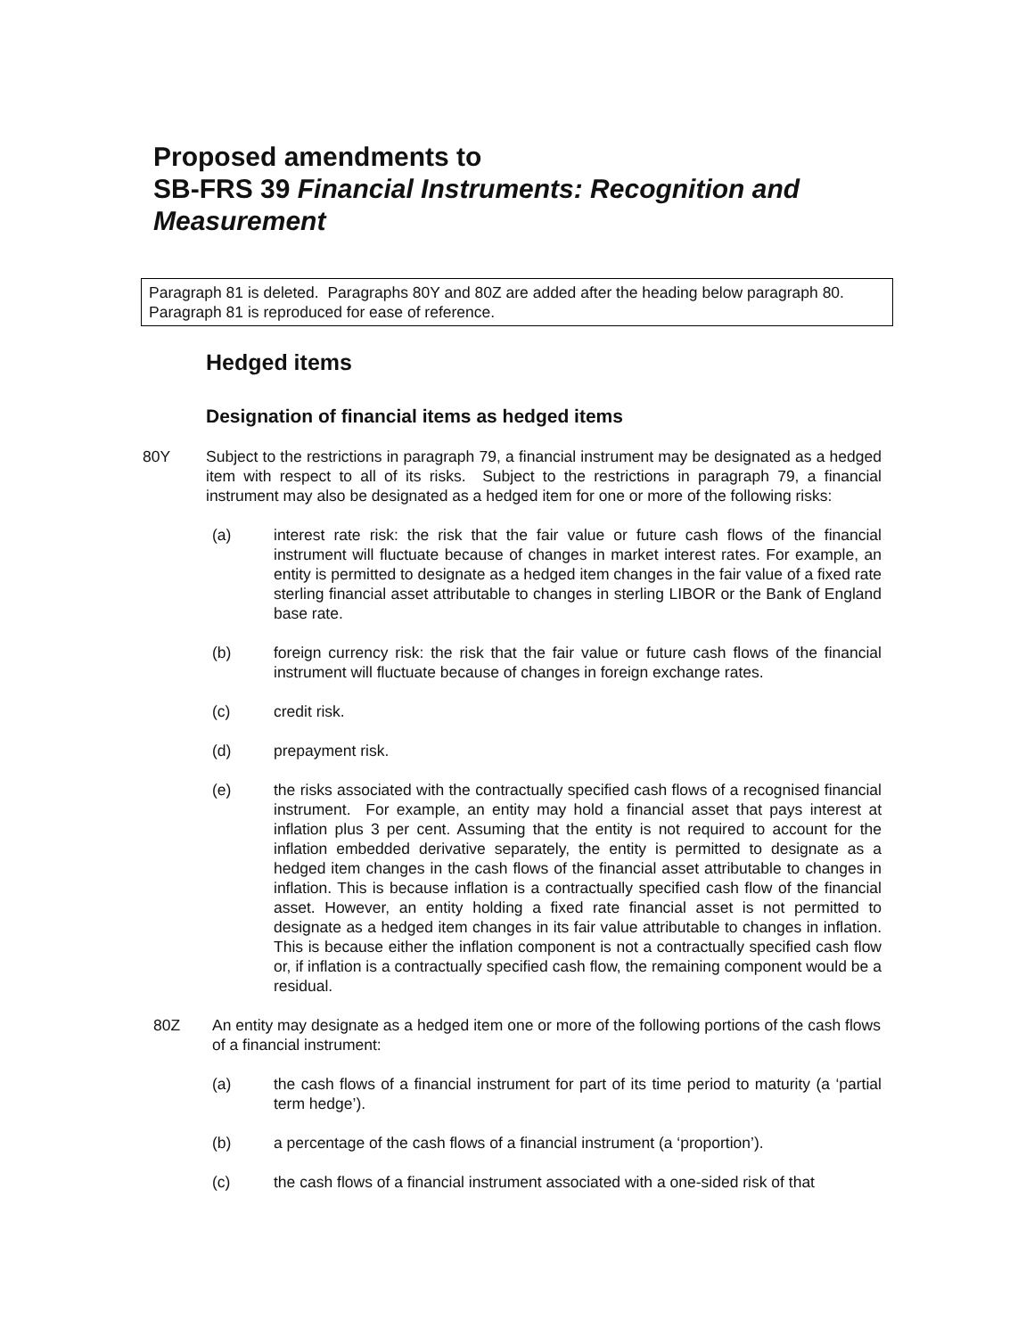Proposed amendments to
SB-FRS 39 Financial Instruments: Recognition and Measurement
Paragraph 81 is deleted. Paragraphs 80Y and 80Z are added after the heading below paragraph 80. Paragraph 81 is reproduced for ease of reference.
Hedged items
Designation of financial items as hedged items
80Y Subject to the restrictions in paragraph 79, a financial instrument may be designated as a hedged item with respect to all of its risks. Subject to the restrictions in paragraph 79, a financial instrument may also be designated as a hedged item for one or more of the following risks:
(a) interest rate risk: the risk that the fair value or future cash flows of the financial instrument will fluctuate because of changes in market interest rates. For example, an entity is permitted to designate as a hedged item changes in the fair value of a fixed rate sterling financial asset attributable to changes in sterling LIBOR or the Bank of England base rate.
(b) foreign currency risk: the risk that the fair value or future cash flows of the financial instrument will fluctuate because of changes in foreign exchange rates.
(c) credit risk.
(d) prepayment risk.
(e) the risks associated with the contractually specified cash flows of a recognised financial instrument. For example, an entity may hold a financial asset that pays interest at inflation plus 3 per cent. Assuming that the entity is not required to account for the inflation embedded derivative separately, the entity is permitted to designate as a hedged item changes in the cash flows of the financial asset attributable to changes in inflation. This is because inflation is a contractually specified cash flow of the financial asset. However, an entity holding a fixed rate financial asset is not permitted to designate as a hedged item changes in its fair value attributable to changes in inflation. This is because either the inflation component is not a contractually specified cash flow or, if inflation is a contractually specified cash flow, the remaining component would be a residual.
80Z An entity may designate as a hedged item one or more of the following portions of the cash flows of a financial instrument:
(a) the cash flows of a financial instrument for part of its time period to maturity (a ‘partial term hedge’).
(b) a percentage of the cash flows of a financial instrument (a ‘proportion’).
(c) the cash flows of a financial instrument associated with a one-sided risk of that